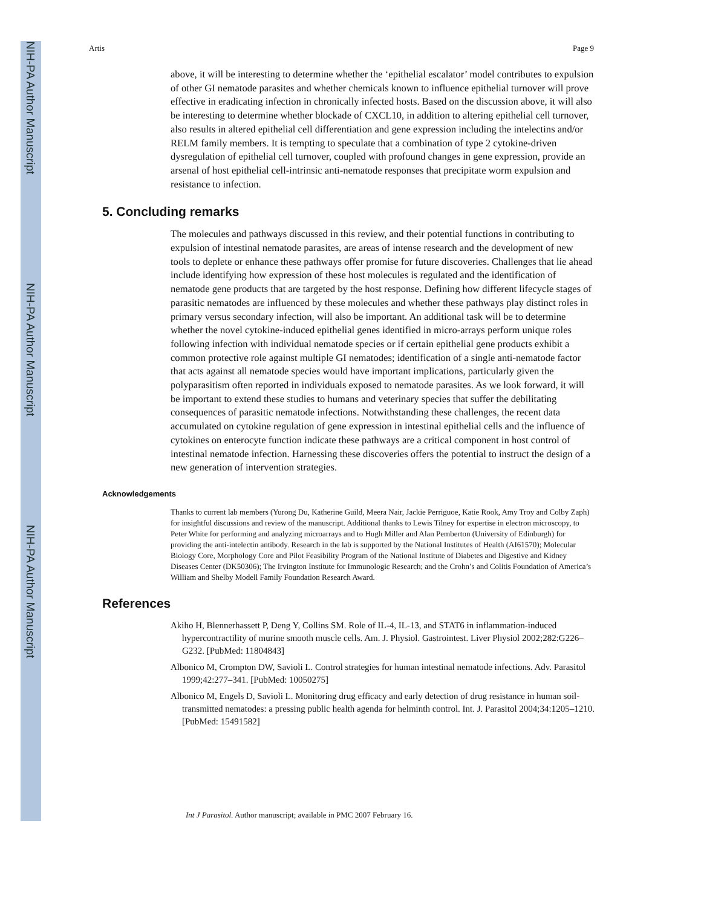NIH-PA Author Manuscript
NIH-PA Author Manuscript
NIH-PA Author Manuscript
Artis Page 9
above, it will be interesting to determine whether the ‘epithelial escalator’ model contributes to expulsion of other GI nematode parasites and whether chemicals known to influence epithelial turnover will prove effective in eradicating infection in chronically infected hosts. Based on the discussion above, it will also be interesting to determine whether blockade of CXCL10, in addition to altering epithelial cell turnover, also results in altered epithelial cell differentiation and gene expression including the intelectins and/or RELM family members. It is tempting to speculate that a combination of type 2 cytokine-driven dysregulation of epithelial cell turnover, coupled with profound changes in gene expression, provide an arsenal of host epithelial cell-intrinsic anti-nematode responses that precipitate worm expulsion and resistance to infection.
5. Concluding remarks
The molecules and pathways discussed in this review, and their potential functions in contributing to expulsion of intestinal nematode parasites, are areas of intense research and the development of new tools to deplete or enhance these pathways offer promise for future discoveries. Challenges that lie ahead include identifying how expression of these host molecules is regulated and the identification of nematode gene products that are targeted by the host response. Defining how different lifecycle stages of parasitic nematodes are influenced by these molecules and whether these pathways play distinct roles in primary versus secondary infection, will also be important. An additional task will be to determine whether the novel cytokine-induced epithelial genes identified in micro-arrays perform unique roles following infection with individual nematode species or if certain epithelial gene products exhibit a common protective role against multiple GI nematodes; identification of a single anti-nematode factor that acts against all nematode species would have important implications, particularly given the polyparasitism often reported in individuals exposed to nematode parasites. As we look forward, it will be important to extend these studies to humans and veterinary species that suffer the debilitating consequences of parasitic nematode infections. Notwithstanding these challenges, the recent data accumulated on cytokine regulation of gene expression in intestinal epithelial cells and the influence of cytokines on enterocyte function indicate these pathways are a critical component in host control of intestinal nematode infection. Harnessing these discoveries offers the potential to instruct the design of a new generation of intervention strategies.
Acknowledgements
Thanks to current lab members (Yurong Du, Katherine Guild, Meera Nair, Jackie Perriguoe, Katie Rook, Amy Troy and Colby Zaph) for insightful discussions and review of the manuscript. Additional thanks to Lewis Tilney for expertise in electron microscopy, to Peter White for performing and analyzing microarrays and to Hugh Miller and Alan Pemberton (University of Edinburgh) for providing the anti-intelectin antibody. Research in the lab is supported by the National Institutes of Health (AI61570); Molecular Biology Core, Morphology Core and Pilot Feasibility Program of the National Institute of Diabetes and Digestive and Kidney Diseases Center (DK50306); The Irvington Institute for Immunologic Research; and the Crohn’s and Colitis Foundation of America’s William and Shelby Modell Family Foundation Research Award.
References
Akiho H, Blennerhassett P, Deng Y, Collins SM. Role of IL-4, IL-13, and STAT6 in inflammation-induced hypercontractility of murine smooth muscle cells. Am. J. Physiol. Gastrointest. Liver Physiol 2002;282:G226–G232. [PubMed: 11804843]
Albonico M, Crompton DW, Savioli L. Control strategies for human intestinal nematode infections. Adv. Parasitol 1999;42:277–341. [PubMed: 10050275]
Albonico M, Engels D, Savioli L. Monitoring drug efficacy and early detection of drug resistance in human soil-transmitted nematodes: a pressing public health agenda for helminth control. Int. J. Parasitol 2004;34:1205–1210. [PubMed: 15491582]
Int J Parasitol. Author manuscript; available in PMC 2007 February 16.